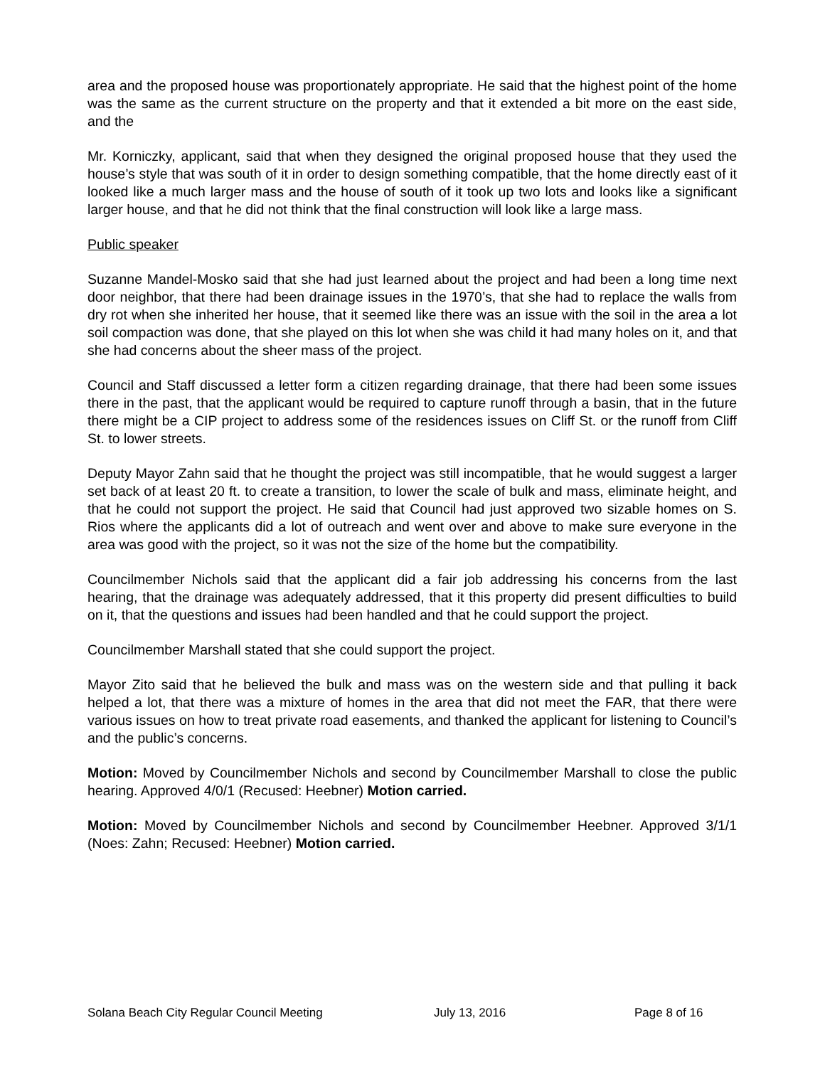area and the proposed house was proportionately appropriate. He said that the highest point of the home was the same as the current structure on the property and that it extended a bit more on the east side, and the
Mr. Korniczky, applicant, said that when they designed the original proposed house that they used the house’s style that was south of it in order to design something compatible, that the home directly east of it looked like a much larger mass and the house of south of it took up two lots and looks like a significant larger house, and that he did not think that the final construction will look like a large mass.
Public speaker
Suzanne Mandel-Mosko said that she had just learned about the project and had been a long time next door neighbor, that there had been drainage issues in the 1970’s, that she had to replace the walls from dry rot when she inherited her house, that it seemed like there was an issue with the soil in the area a lot soil compaction was done, that she played on this lot when she was child it had many holes on it, and that she had concerns about the sheer mass of the project.
Council and Staff discussed a letter form a citizen regarding drainage, that there had been some issues there in the past, that the applicant would be required to capture runoff through a basin, that in the future there might be a CIP project to address some of the residences issues on Cliff St. or the runoff from Cliff St. to lower streets.
Deputy Mayor Zahn said that he thought the project was still incompatible, that he would suggest a larger set back of at least 20 ft. to create a transition, to lower the scale of bulk and mass, eliminate height, and that he could not support the project. He said that Council had just approved two sizable homes on S. Rios where the applicants did a lot of outreach and went over and above to make sure everyone in the area was good with the project, so it was not the size of the home but the compatibility.
Councilmember Nichols said that the applicant did a fair job addressing his concerns from the last hearing, that the drainage was adequately addressed, that it this property did present difficulties to build on it, that the questions and issues had been handled and that he could support the project.
Councilmember Marshall stated that she could support the project.
Mayor Zito said that he believed the bulk and mass was on the western side and that pulling it back helped a lot, that there was a mixture of homes in the area that did not meet the FAR, that there were various issues on how to treat private road easements, and thanked the applicant for listening to Council’s and the public’s concerns.
Motion: Moved by Councilmember Nichols and second by Councilmember Marshall to close the public hearing. Approved 4/0/1 (Recused: Heebner) Motion carried.
Motion: Moved by Councilmember Nichols and second by Councilmember Heebner. Approved 3/1/1 (Noes: Zahn; Recused: Heebner) Motion carried.
Solana Beach City Regular Council Meeting July 13, 2016 Page 8 of 16